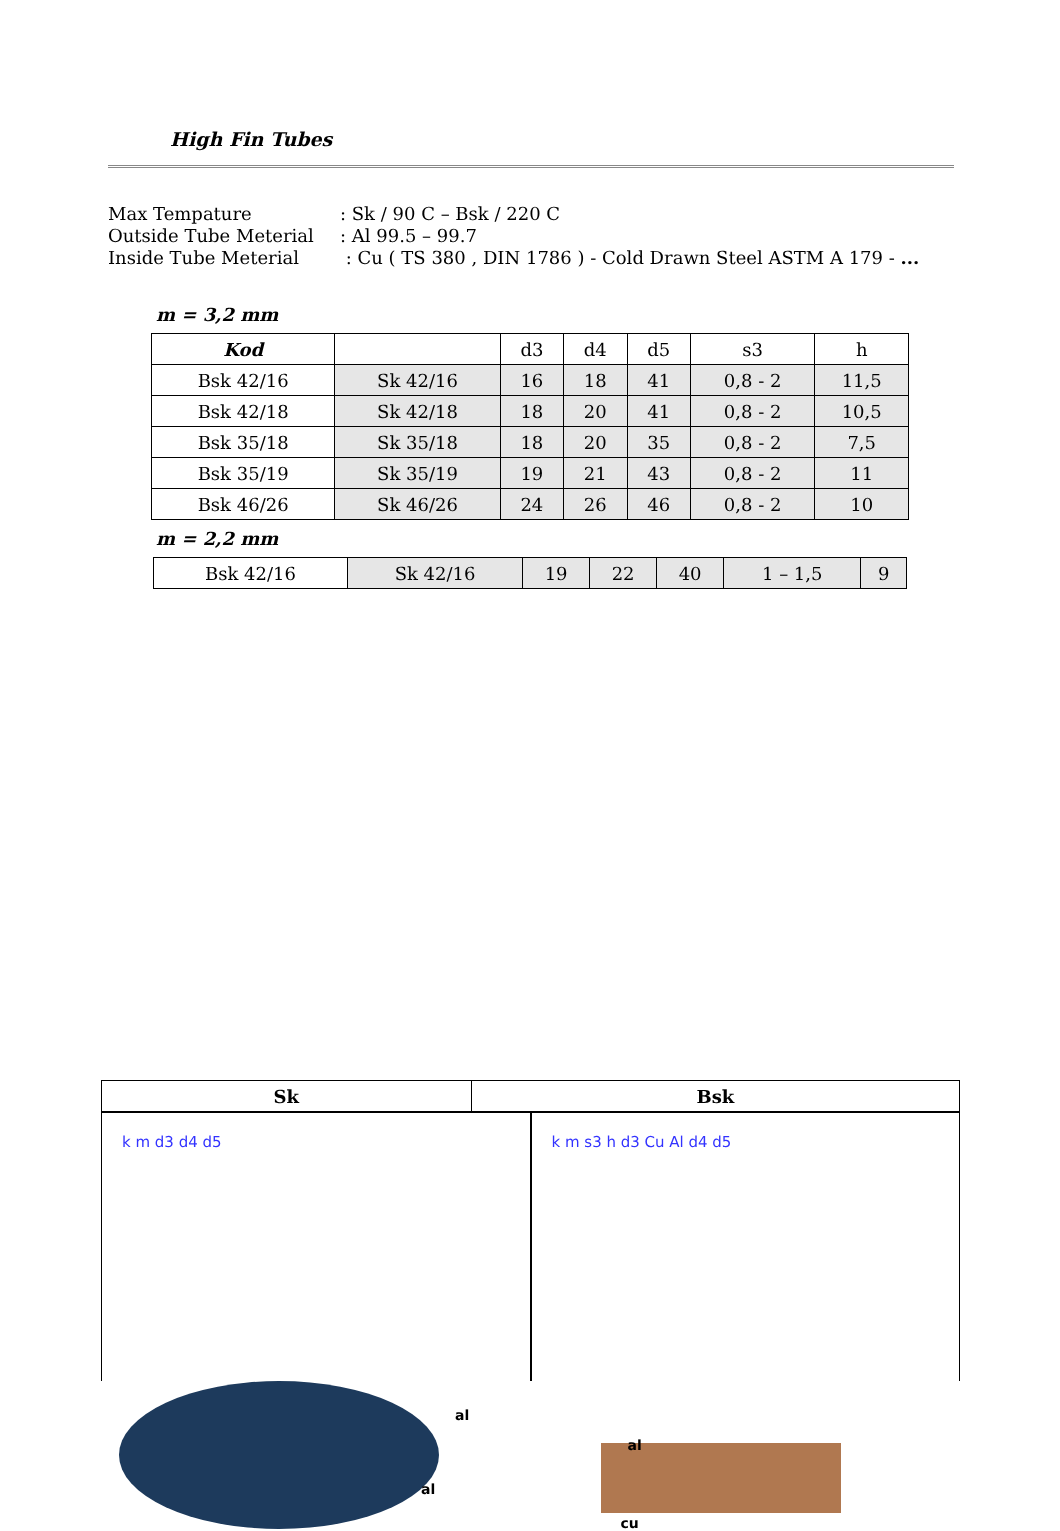High Fin Tubes
Max Tempature: Sk / 90 C – Bsk / 220 C
Outside Tube Meterial: Al 99.5 – 99.7
Inside Tube Meterial : Cu ( TS 380 , DIN 1786 ) - Cold Drawn Steel ASTM A 179 - ...
m = 3,2 mm
| Kod | | d3 | d4 | d5 | s3 | h |
| --- | --- | --- | --- | --- | --- | --- |
| Bsk 42/16 | Sk 42/16 | 16 | 18 | 41 | 0,8 - 2 | 11,5 |
| Bsk 42/18 | Sk 42/18 | 18 | 20 | 41 | 0,8 - 2 | 10,5 |
| Bsk 35/18 | Sk 35/18 | 18 | 20 | 35 | 0,8 - 2 | 7,5 |
| Bsk 35/19 | Sk 35/19 | 19 | 21 | 43 | 0,8 - 2 | 11 |
| Bsk 46/26 | Sk 46/26 | 24 | 26 | 46 | 0,8 - 2 | 10 |
m = 2,2 mm
| Bsk 42/16 | Sk 42/16 | 19 | 22 | 40 | 1 – 1,5 | 9 |
| Sk | Bsk |
| --- | --- |
k m d3 d4 d5 k m s3 h d3 Cu Al d4 d5
al
al
al
cu